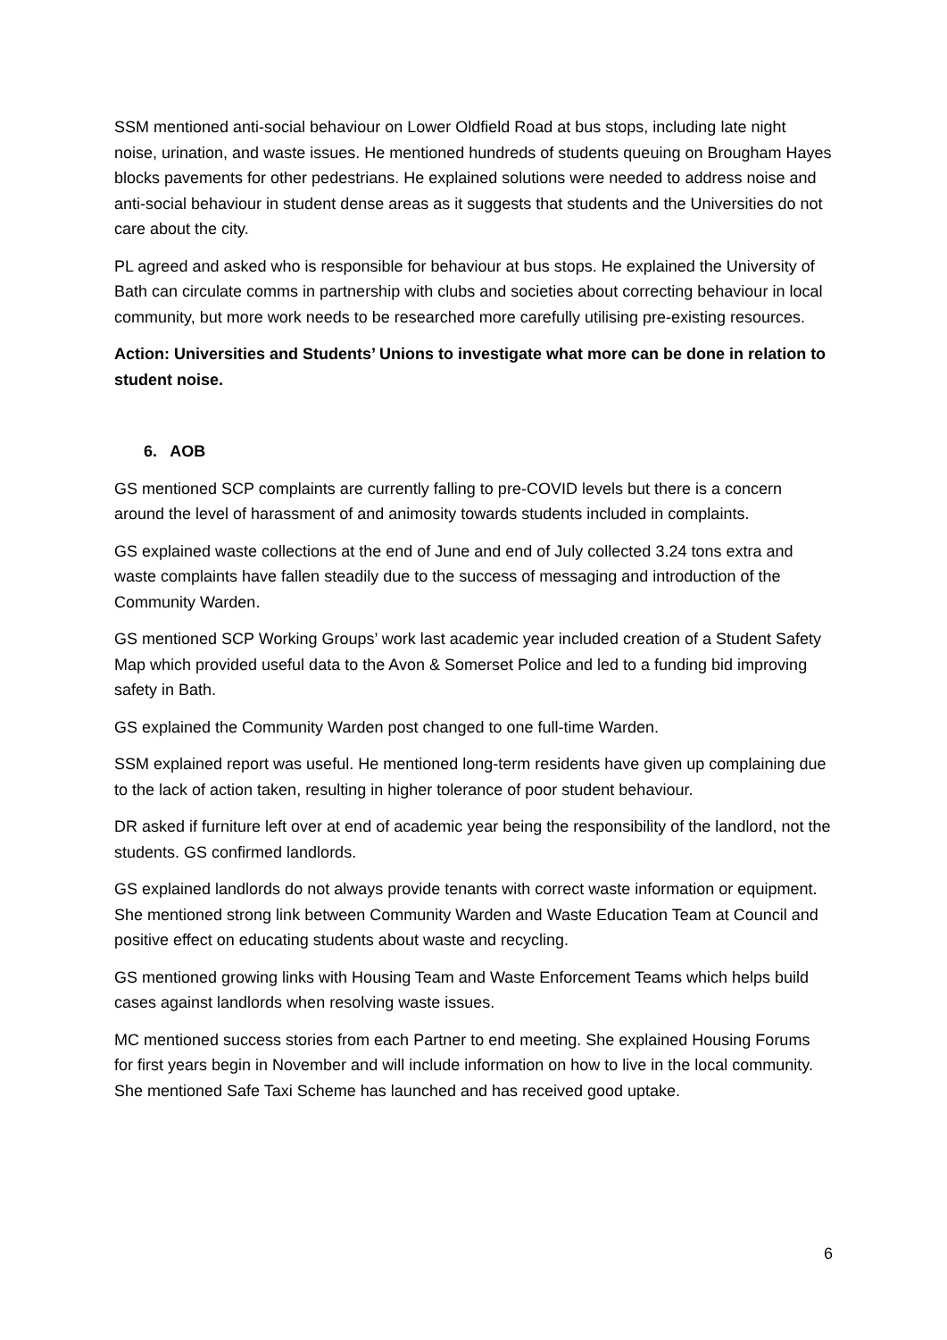SSM mentioned anti-social behaviour on Lower Oldfield Road at bus stops, including late night noise, urination, and waste issues. He mentioned hundreds of students queuing on Brougham Hayes blocks pavements for other pedestrians. He explained solutions were needed to address noise and anti-social behaviour in student dense areas as it suggests that students and the Universities do not care about the city.
PL agreed and asked who is responsible for behaviour at bus stops. He explained the University of Bath can circulate comms in partnership with clubs and societies about correcting behaviour in local community, but more work needs to be researched more carefully utilising pre-existing resources.
Action: Universities and Students’ Unions to investigate what more can be done in relation to student noise.
6. AOB
GS mentioned SCP complaints are currently falling to pre-COVID levels but there is a concern around the level of harassment of and animosity towards students included in complaints.
GS explained waste collections at the end of June and end of July collected 3.24 tons extra and waste complaints have fallen steadily due to the success of messaging and introduction of the Community Warden.
GS mentioned SCP Working Groups’ work last academic year included creation of a Student Safety Map which provided useful data to the Avon & Somerset Police and led to a funding bid improving safety in Bath.
GS explained the Community Warden post changed to one full-time Warden.
SSM explained report was useful. He mentioned long-term residents have given up complaining due to the lack of action taken, resulting in higher tolerance of poor student behaviour.
DR asked if furniture left over at end of academic year being the responsibility of the landlord, not the students. GS confirmed landlords.
GS explained landlords do not always provide tenants with correct waste information or equipment. She mentioned strong link between Community Warden and Waste Education Team at Council and positive effect on educating students about waste and recycling.
GS mentioned growing links with Housing Team and Waste Enforcement Teams which helps build cases against landlords when resolving waste issues.
MC mentioned success stories from each Partner to end meeting. She explained Housing Forums for first years begin in November and will include information on how to live in the local community. She mentioned Safe Taxi Scheme has launched and has received good uptake.
6